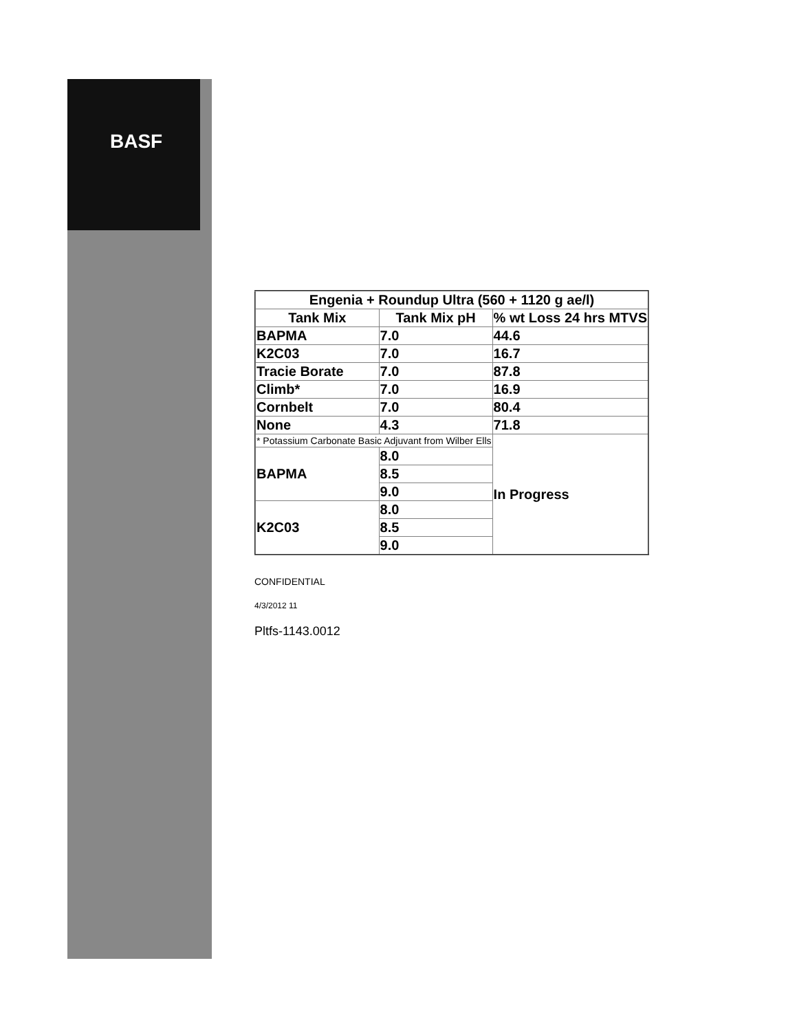BASF
| Engenia + Roundup Ultra (560 + 1120 g ae/l) | | |
| --- | --- | --- |
| Tank Mix | Tank Mix pH | % wt Loss 24 hrs MTVS |
| BAPMA | 7.0 | 44.6 |
| K2C03 | 7.0 | 16.7 |
| Tracie Borate | 7.0 | 87.8 |
| Climb* | 7.0 | 16.9 |
| Cornbelt | 7.0 | 80.4 |
| None | 4.3 | 71.8 |
| * Potassium Carbonate Basic Adjuvant from Wilber Ells | | In Progress |
| BAPMA | 8.0 | |
| | 8.5 | |
| | 9.0 | |
| K2C03 | 8.0 | |
| | 8.5 | |
| | 9.0 | |
CONFIDENTIAL
4/3/2012 11
Pltfs-1143.0012